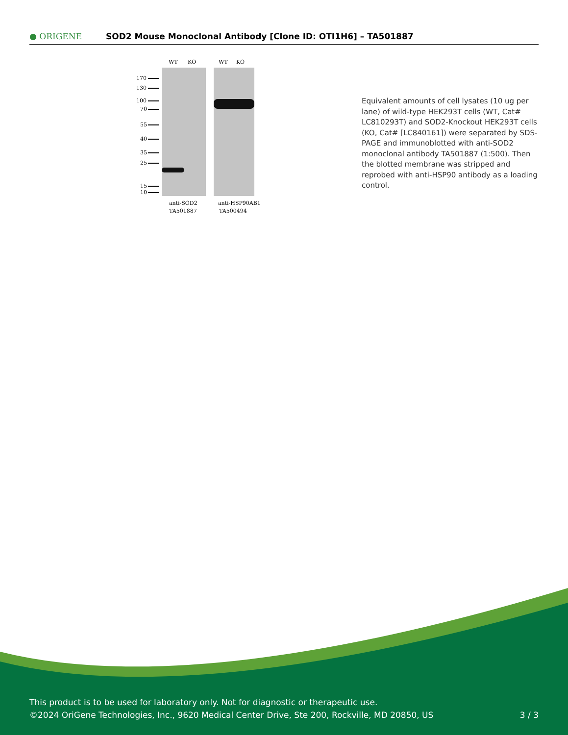● ORIGENE
SOD2 Mouse Monoclonal Antibody [Clone ID: OTI1H6] – TA501887
WT
KO
WT
KO
170
130
100
70
55
40
35
25
15
10
anti-SOD2
anti-HSP90AB1
TA501887
TA500494
Equivalent amounts of cell lysates (10 ug per lane) of wild-type HEK293T cells (WT, Cat# LC810293T) and SOD2-Knockout HEK293T cells (KO, Cat# [LC840161]) were separated by SDS-PAGE and immunoblotted with anti-SOD2 monoclonal antibody TA501887 (1:500). Then the blotted membrane was stripped and reprobed with anti-HSP90 antibody as a loading control.
This product is to be used for laboratory only. Not for diagnostic or therapeutic use.
©2024 OriGene Technologies, Inc., 9620 Medical Center Drive, Ste 200, Rockville, MD 20850, US
3 / 3